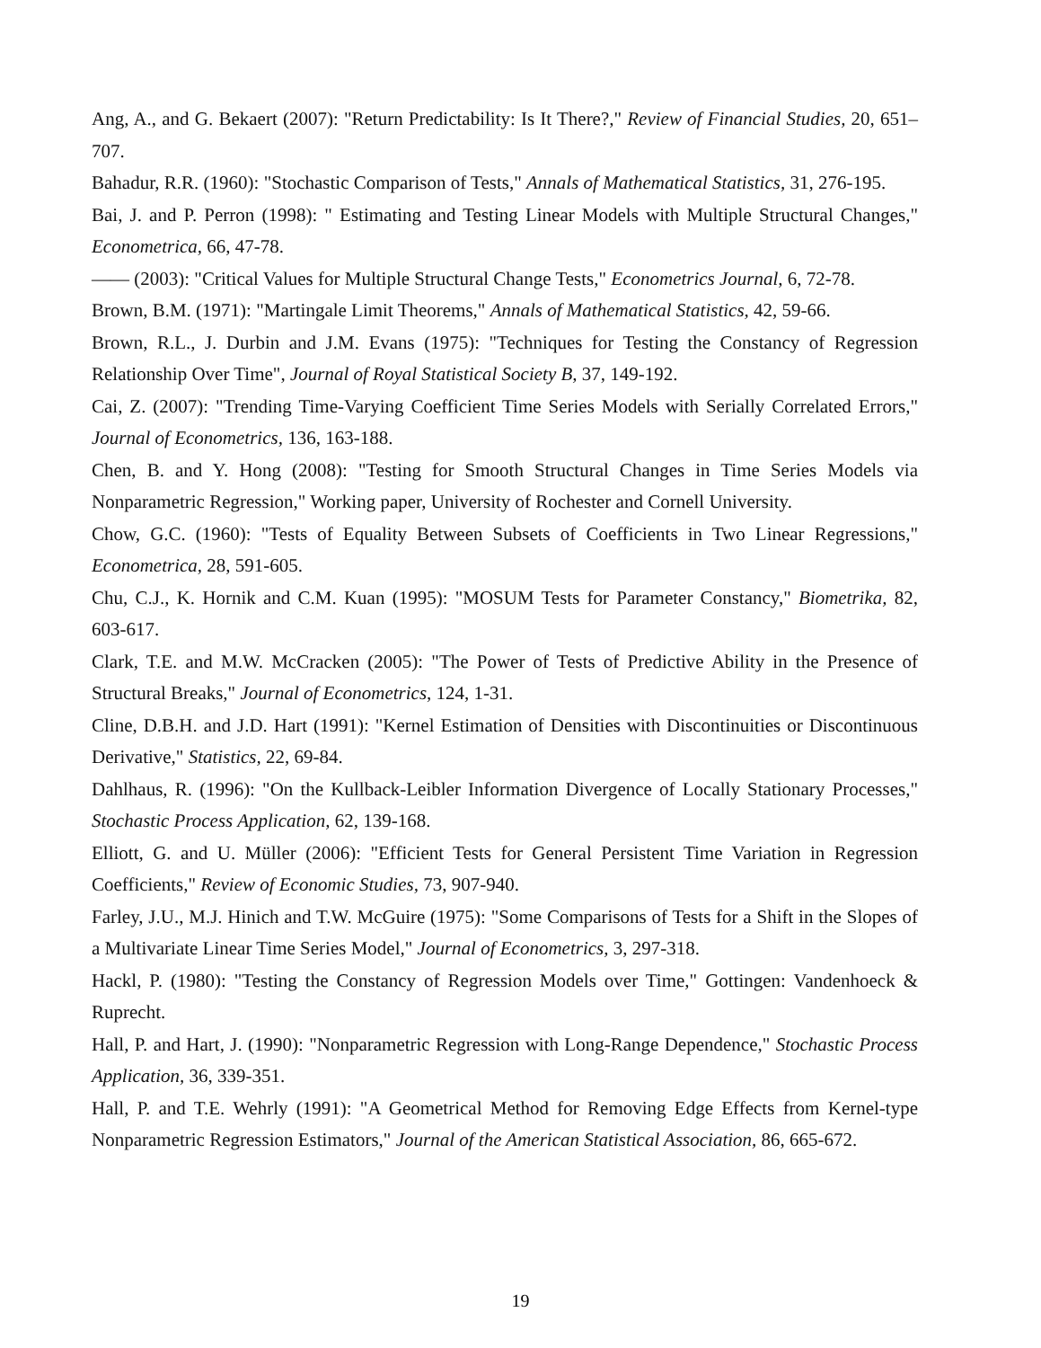Ang, A., and G. Bekaert (2007): "Return Predictability: Is It There?," Review of Financial Studies, 20, 651–707.
Bahadur, R.R. (1960): "Stochastic Comparison of Tests," Annals of Mathematical Statistics, 31, 276-195.
Bai, J. and P. Perron (1998): " Estimating and Testing Linear Models with Multiple Structural Changes," Econometrica, 66, 47-78.
—— (2003): "Critical Values for Multiple Structural Change Tests," Econometrics Journal, 6, 72-78.
Brown, B.M. (1971): "Martingale Limit Theorems," Annals of Mathematical Statistics, 42, 59-66.
Brown, R.L., J. Durbin and J.M. Evans (1975): "Techniques for Testing the Constancy of Regression Relationship Over Time", Journal of Royal Statistical Society B, 37, 149-192.
Cai, Z. (2007): "Trending Time-Varying Coefficient Time Series Models with Serially Correlated Errors," Journal of Econometrics, 136, 163-188.
Chen, B. and Y. Hong (2008): "Testing for Smooth Structural Changes in Time Series Models via Nonparametric Regression," Working paper, University of Rochester and Cornell University.
Chow, G.C. (1960): "Tests of Equality Between Subsets of Coefficients in Two Linear Regressions," Econometrica, 28, 591-605.
Chu, C.J., K. Hornik and C.M. Kuan (1995): "MOSUM Tests for Parameter Constancy," Biometrika, 82, 603-617.
Clark, T.E. and M.W. McCracken (2005): "The Power of Tests of Predictive Ability in the Presence of Structural Breaks," Journal of Econometrics, 124, 1-31.
Cline, D.B.H. and J.D. Hart (1991): "Kernel Estimation of Densities with Discontinuities or Discontinuous Derivative," Statistics, 22, 69-84.
Dahlhaus, R. (1996): "On the Kullback-Leibler Information Divergence of Locally Stationary Processes," Stochastic Process Application, 62, 139-168.
Elliott, G. and U. Müller (2006): "Efficient Tests for General Persistent Time Variation in Regression Coefficients," Review of Economic Studies, 73, 907-940.
Farley, J.U., M.J. Hinich and T.W. McGuire (1975): "Some Comparisons of Tests for a Shift in the Slopes of a Multivariate Linear Time Series Model," Journal of Econometrics, 3, 297-318.
Hackl, P. (1980): "Testing the Constancy of Regression Models over Time," Gottingen: Vandenhoeck & Ruprecht.
Hall, P. and Hart, J. (1990): "Nonparametric Regression with Long-Range Dependence," Stochastic Process Application, 36, 339-351.
Hall, P. and T.E. Wehrly (1991): "A Geometrical Method for Removing Edge Effects from Kernel-type Nonparametric Regression Estimators," Journal of the American Statistical Association, 86, 665-672.
19